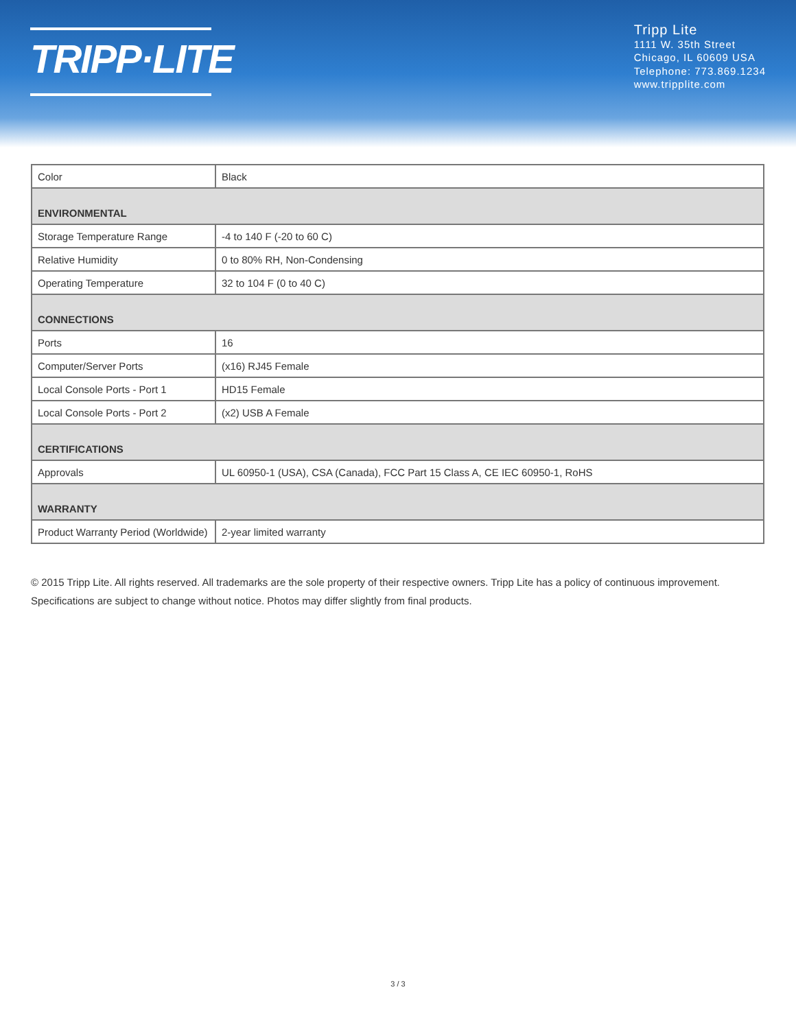TRIPP·LITE
Tripp Lite
1111 W. 35th Street
Chicago, IL 60609 USA
Telephone: 773.869.1234
www.tripplite.com
| Color | Black |
| ENVIRONMENTAL | |
| Storage Temperature Range | -4 to 140 F (-20 to 60 C) |
| Relative Humidity | 0 to 80% RH, Non-Condensing |
| Operating Temperature | 32 to 104 F (0 to 40 C) |
| CONNECTIONS | |
| Ports | 16 |
| Computer/Server Ports | (x16) RJ45 Female |
| Local Console Ports - Port 1 | HD15 Female |
| Local Console Ports - Port 2 | (x2) USB A Female |
| CERTIFICATIONS | |
| Approvals | UL 60950-1 (USA), CSA (Canada), FCC Part 15 Class A, CE IEC 60950-1, RoHS |
| WARRANTY | |
| Product Warranty Period (Worldwide) | 2-year limited warranty |
© 2015 Tripp Lite. All rights reserved. All trademarks are the sole property of their respective owners. Tripp Lite has a policy of continuous improvement. Specifications are subject to change without notice. Photos may differ slightly from final products.
3 / 3